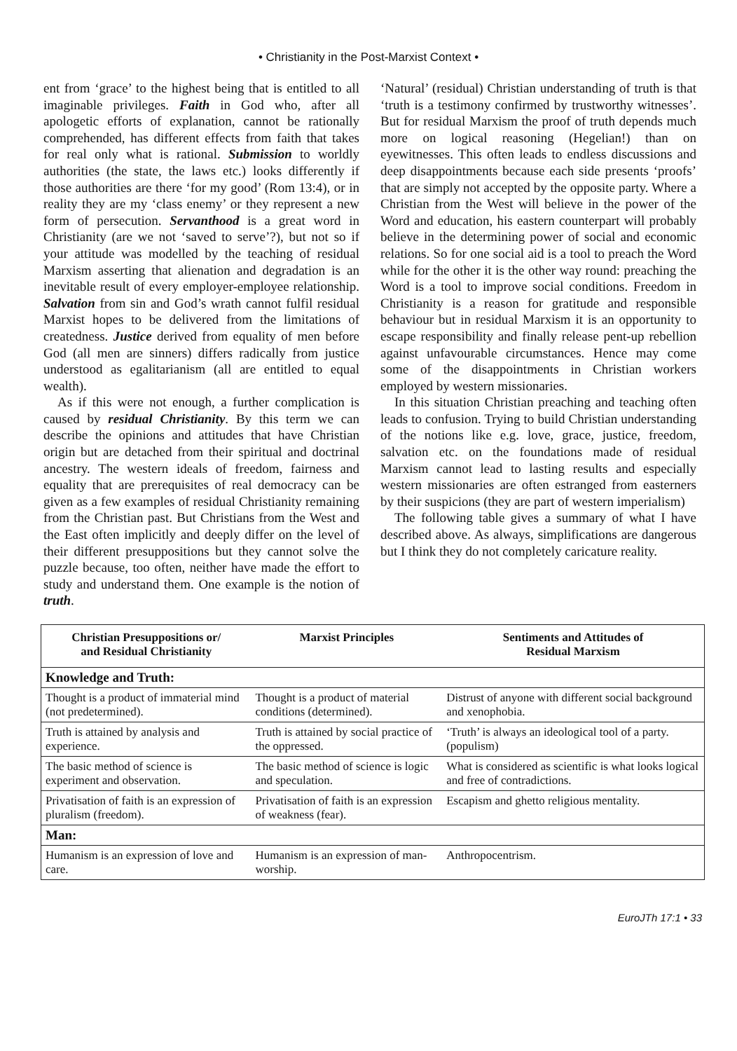• Christianity in the Post-Marxist Context •
ent from ‘grace’ to the highest being that is entitled to all imaginable privileges. Faith in God who, after all apologetic efforts of explanation, cannot be rationally comprehended, has different effects from faith that takes for real only what is rational. Submission to worldly authorities (the state, the laws etc.) looks differently if those authorities are there ‘for my good’ (Rom 13:4), or in reality they are my ‘class enemy’ or they represent a new form of persecution. Servanthood is a great word in Christianity (are we not ‘saved to serve’?), but not so if your attitude was modelled by the teaching of residual Marxism asserting that alienation and degradation is an inevitable result of every employer-employee relationship. Salvation from sin and God’s wrath cannot fulfil residual Marxist hopes to be delivered from the limitations of createdness. Justice derived from equality of men before God (all men are sinners) differs radically from justice understood as egalitarianism (all are entitled to equal wealth).
As if this were not enough, a further complication is caused by residual Christianity. By this term we can describe the opinions and attitudes that have Christian origin but are detached from their spiritual and doctrinal ancestry. The western ideals of freedom, fairness and equality that are prerequisites of real democracy can be given as a few examples of residual Christianity remaining from the Christian past. But Christians from the West and the East often implicitly and deeply differ on the level of their different presuppositions but they cannot solve the puzzle because, too often, neither have made the effort to study and understand them. One example is the notion of truth.
‘Natural’ (residual) Christian understanding of truth is that ‘truth is a testimony confirmed by trustworthy witnesses’. But for residual Marxism the proof of truth depends much more on logical reasoning (Hegelian!) than on eyewitnesses. This often leads to endless discussions and deep disappointments because each side presents ‘proofs’ that are simply not accepted by the opposite party. Where a Christian from the West will believe in the power of the Word and education, his eastern counterpart will probably believe in the determining power of social and economic relations. So for one social aid is a tool to preach the Word while for the other it is the other way round: preaching the Word is a tool to improve social conditions. Freedom in Christianity is a reason for gratitude and responsible behaviour but in residual Marxism it is an opportunity to escape responsibility and finally release pent-up rebellion against unfavourable circumstances. Hence may come some of the disappointments in Christian workers employed by western missionaries.
In this situation Christian preaching and teaching often leads to confusion. Trying to build Christian understanding of the notions like e.g. love, grace, justice, freedom, salvation etc. on the foundations made of residual Marxism cannot lead to lasting results and especially western missionaries are often estranged from easterners by their suspicions (they are part of western imperialism)
The following table gives a summary of what I have described above. As always, simplifications are dangerous but I think they do not completely caricature reality.
| Christian Presuppositions or/ and Residual Christianity | Marxist Principles | Sentiments and Attitudes of Residual Marxism |
| --- | --- | --- |
| Knowledge and Truth: | | |
| Thought is a product of immaterial mind (not predetermined). | Thought is a product of material conditions (determined). | Distrust of anyone with different social background and xenophobia. |
| Truth is attained by analysis and experience. | Truth is attained by social practice of the oppressed. | ‘Truth’ is always an ideological tool of a party. (populism) |
| The basic method of science is experiment and observation. | The basic method of science is logic and speculation. | What is considered as scientific is what looks logical and free of contradictions. |
| Privatisation of faith is an expression of pluralism (freedom). | Privatisation of faith is an expression of weakness (fear). | Escapism and ghetto religious mentality. |
| Man: | | |
| Humanism is an expression of love and care. | Humanism is an expression of man-worship. | Anthropocentrism. |
EuroJTh 17:1 • 33